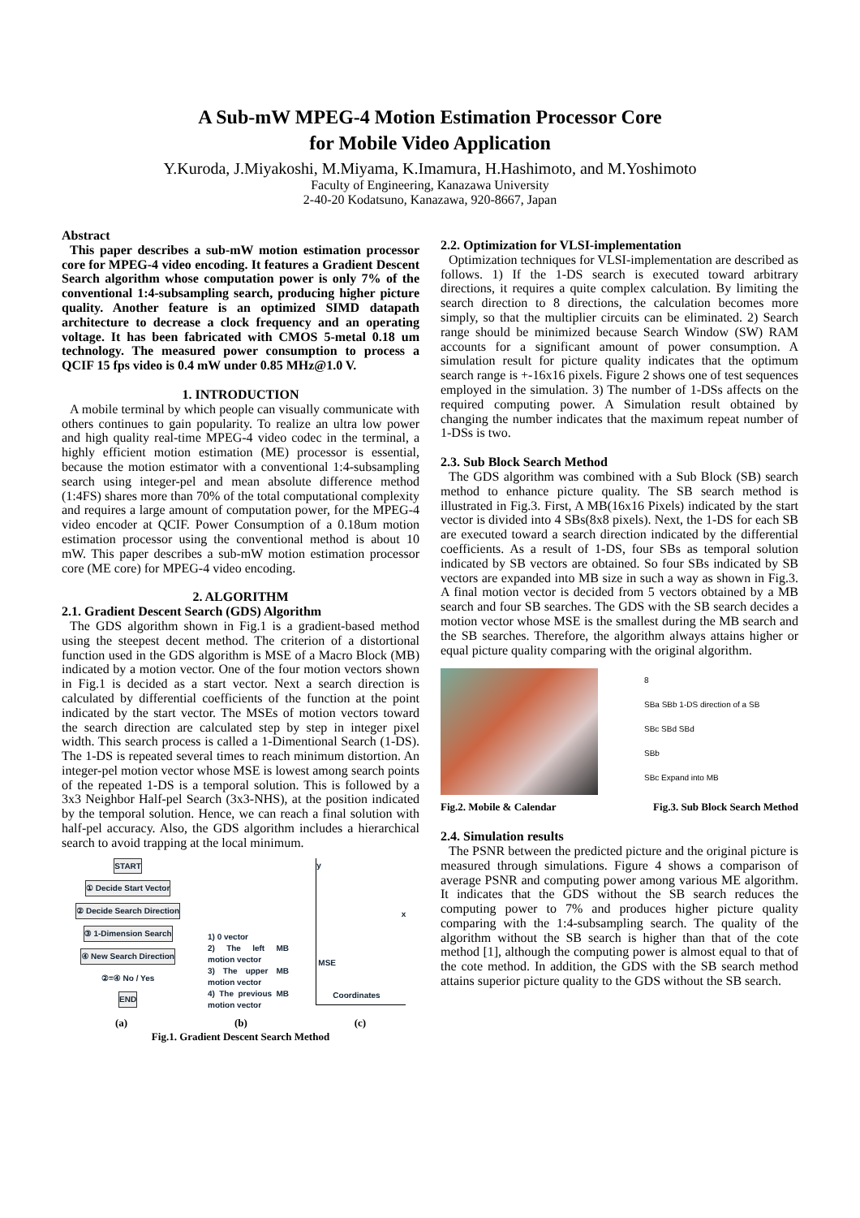A Sub-mW MPEG-4 Motion Estimation Processor Core
for Mobile Video Application
Y.Kuroda, J.Miyakoshi, M.Miyama, K.Imamura, H.Hashimoto, and M.Yoshimoto
Faculty of Engineering, Kanazawa University
2-40-20 Kodatsuno, Kanazawa, 920-8667, Japan
Abstract
This paper describes a sub-mW motion estimation processor core for MPEG-4 video encoding. It features a Gradient Descent Search algorithm whose computation power is only 7% of the conventional 1:4-subsampling search, producing higher picture quality. Another feature is an optimized SIMD datapath architecture to decrease a clock frequency and an operating voltage. It has been fabricated with CMOS 5-metal 0.18 um technology. The measured power consumption to process a QCIF 15 fps video is 0.4 mW under 0.85 MHz@1.0 V.
1. INTRODUCTION
A mobile terminal by which people can visually communicate with others continues to gain popularity. To realize an ultra low power and high quality real-time MPEG-4 video codec in the terminal, a highly efficient motion estimation (ME) processor is essential, because the motion estimator with a conventional 1:4-subsampling search using integer-pel and mean absolute difference method (1:4FS) shares more than 70% of the total computational complexity and requires a large amount of computation power, for the MPEG-4 video encoder at QCIF. Power Consumption of a 0.18um motion estimation processor using the conventional method is about 10 mW. This paper describes a sub-mW motion estimation processor core (ME core) for MPEG-4 video encoding.
2. ALGORITHM
2.1. Gradient Descent Search (GDS) Algorithm
The GDS algorithm shown in Fig.1 is a gradient-based method using the steepest decent method. The criterion of a distortional function used in the GDS algorithm is MSE of a Macro Block (MB) indicated by a motion vector. One of the four motion vectors shown in Fig.1 is decided as a start vector. Next a search direction is calculated by differential coefficients of the function at the point indicated by the start vector. The MSEs of motion vectors toward the search direction are calculated step by step in integer pixel width. This search process is called a 1-Dimentional Search (1-DS). The 1-DS is repeated several times to reach minimum distortion. An integer-pel motion vector whose MSE is lowest among search points of the repeated 1-DS is a temporal solution. This is followed by a 3x3 Neighbor Half-pel Search (3x3-NHS), at the position indicated by the temporal solution. Hence, we can reach a final solution with half-pel accuracy. Also, the GDS algorithm includes a hierarchical search to avoid trapping at the local minimum.
START
① Decide Start Vector
② Decide Search Direction
③ 1-Dimension Search
④ New Search Direction
②=④ No / Yes
END
1) 0 vector
2) The left MB motion vector
3) The upper MB motion vector
4) The previous MB motion vector
y
x
MSE
Coordinates
(a) (b) (c)
Fig.1. Gradient Descent Search Method
2.2. Optimization for VLSI-implementation
Optimization techniques for VLSI-implementation are described as follows. 1) If the 1-DS search is executed toward arbitrary directions, it requires a quite complex calculation. By limiting the search direction to 8 directions, the calculation becomes more simply, so that the multiplier circuits can be eliminated. 2) Search range should be minimized because Search Window (SW) RAM accounts for a significant amount of power consumption. A simulation result for picture quality indicates that the optimum search range is +-16x16 pixels. Figure 2 shows one of test sequences employed in the simulation. 3) The number of 1-DSs affects on the required computing power. A Simulation result obtained by changing the number indicates that the maximum repeat number of 1-DSs is two.
2.3. Sub Block Search Method
The GDS algorithm was combined with a Sub Block (SB) search method to enhance picture quality. The SB search method is illustrated in Fig.3. First, A MB(16x16 Pixels) indicated by the start vector is divided into 4 SBs(8x8 pixels). Next, the 1-DS for each SB are executed toward a search direction indicated by the differential coefficients. As a result of 1-DS, four SBs as temporal solution indicated by SB vectors are obtained. So four SBs indicated by SB vectors are expanded into MB size in such a way as shown in Fig.3. A final motion vector is decided from 5 vectors obtained by a MB search and four SB searches. The GDS with the SB search decides a motion vector whose MSE is the smallest during the MB search and the SB searches. Therefore, the algorithm always attains higher or equal picture quality comparing with the original algorithm.
8
SBa SBb 1-DS direction of a SB
SBc SBd SBd
SBb
SBc Expand into MB
Fig.2. Mobile & Calendar Fig.3. Sub Block Search Method
2.4. Simulation results
The PSNR between the predicted picture and the original picture is measured through simulations. Figure 4 shows a comparison of average PSNR and computing power among various ME algorithm. It indicates that the GDS without the SB search reduces the computing power to 7% and produces higher picture quality comparing with the 1:4-subsampling search. The quality of the algorithm without the SB search is higher than that of the cote method [1], although the computing power is almost equal to that of the cote method. In addition, the GDS with the SB search method attains superior picture quality to the GDS without the SB search.